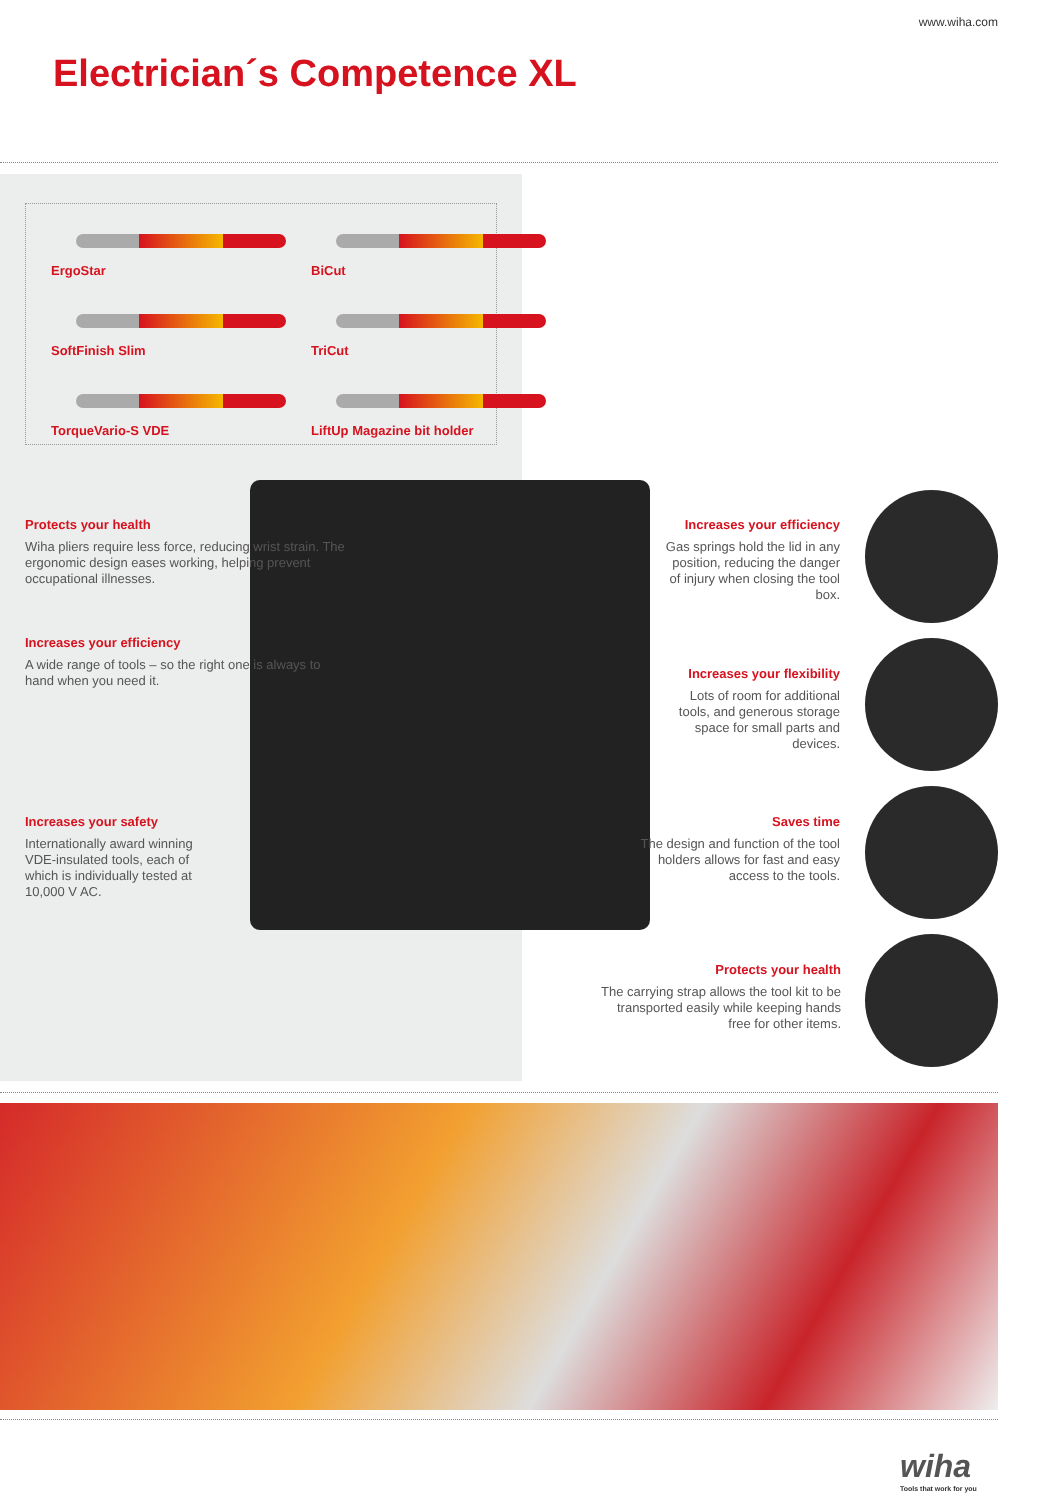www.wiha.com
Electrician´s Competence XL
ErgoStar
BiCut
SoftFinish Slim
TriCut
TorqueVario-S VDE
LiftUp Magazine bit holder
Protects your health
Wiha pliers require less force, reducing wrist strain. The ergonomic design eases working, helping prevent occupational illnesses.
Increases your efficiency
A wide range of tools – so the right one is always to hand when you need it.
Increases your safety
Internationally award winning VDE-insulated tools, each of which is individually tested at 10,000 V AC.
Increases your efficiency
Gas springs hold the lid in any position, reducing the danger of injury when closing the tool box.
Increases your flexibility
Lots of room for additional tools, and generous storage space for small parts and devices.
Saves time
The design and function of the tool holders allows for fast and easy access to the tools.
Protects your health
The carrying strap allows the tool kit to be transported easily while keeping hands free for other items.
wiha
Tools that work for you